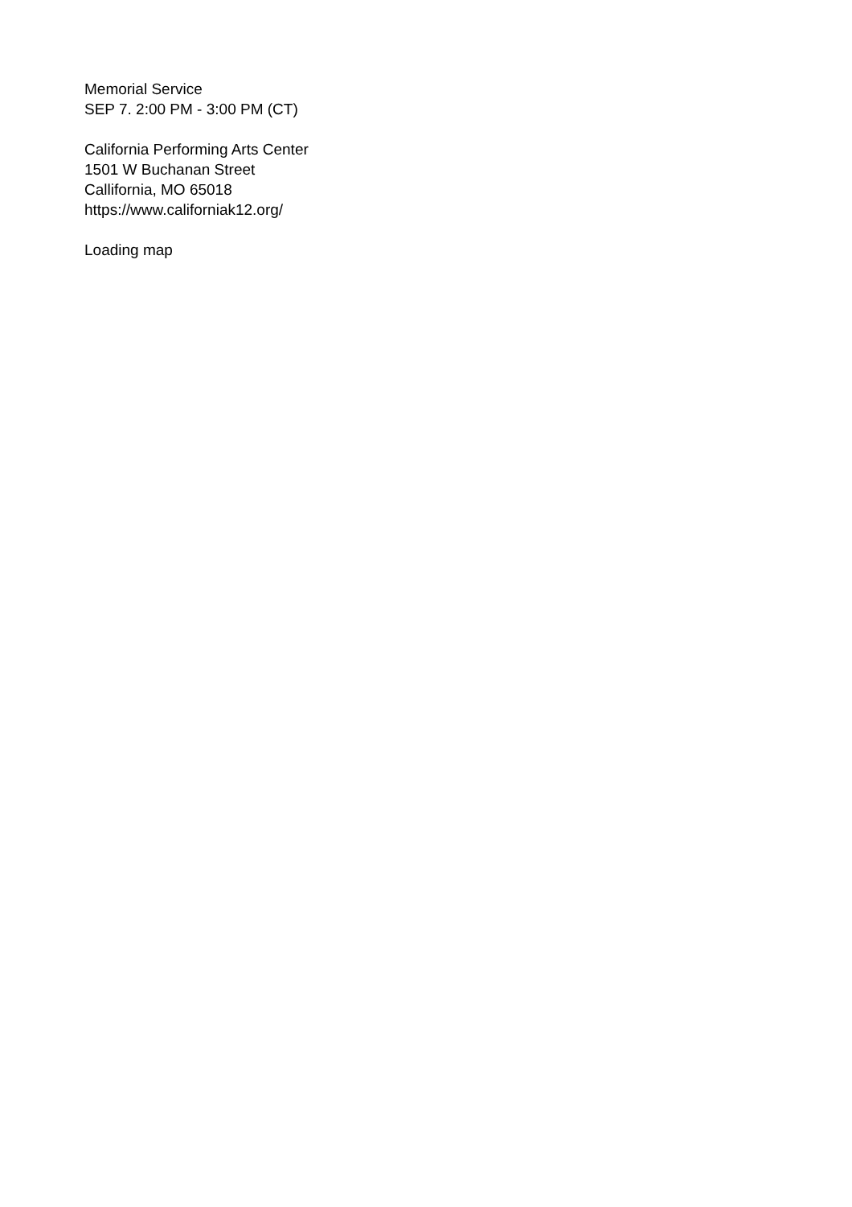Memorial Service
SEP 7. 2:00 PM - 3:00 PM (CT)
California Performing Arts Center
1501 W Buchanan Street
Callifornia, MO 65018
https://www.californiak12.org/
Loading map